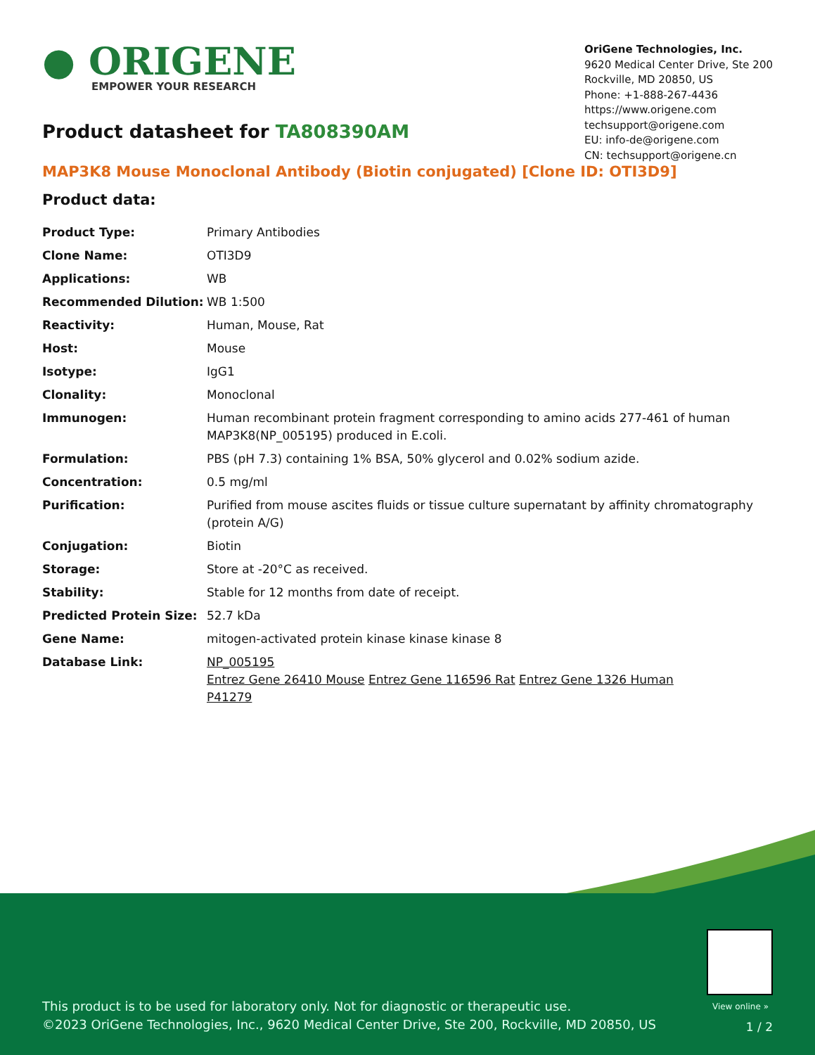● ORIGENE
EMPOWER YOUR RESEARCH
OriGene Technologies, Inc.
9620 Medical Center Drive, Ste 200
Rockville, MD 20850, US
Phone: +1-888-267-4436
https://www.origene.com
techsupport@origene.com
EU: info-de@origene.com
CN: techsupport@origene.cn
Product datasheet for TA808390AM
MAP3K8 Mouse Monoclonal Antibody (Biotin conjugated) [Clone ID: OTI3D9]
Product data:
| Product Type: | Primary Antibodies |
| Clone Name: | OTI3D9 |
| Applications: | WB |
| Recommended Dilution: | WB 1:500 |
| Reactivity: | Human, Mouse, Rat |
| Host: | Mouse |
| Isotype: | IgG1 |
| Clonality: | Monoclonal |
| Immunogen: | Human recombinant protein fragment corresponding to amino acids 277-461 of human MAP3K8(NP_005195) produced in E.coli. |
| Formulation: | PBS (pH 7.3) containing 1% BSA, 50% glycerol and 0.02% sodium azide. |
| Concentration: | 0.5 mg/ml |
| Purification: | Purified from mouse ascites fluids or tissue culture supernatant by affinity chromatography (protein A/G) |
| Conjugation: | Biotin |
| Storage: | Store at -20°C as received. |
| Stability: | Stable for 12 months from date of receipt. |
| Predicted Protein Size: | 52.7 kDa |
| Gene Name: | mitogen-activated protein kinase kinase kinase 8 |
| Database Link: | NP_005195 Entrez Gene 26410 Mouse Entrez Gene 116596 Rat Entrez Gene 1326 Human P41279 |
View online »
This product is to be used for laboratory only. Not for diagnostic or therapeutic use.
©2023 OriGene Technologies, Inc., 9620 Medical Center Drive, Ste 200, Rockville, MD 20850, US
1 / 2